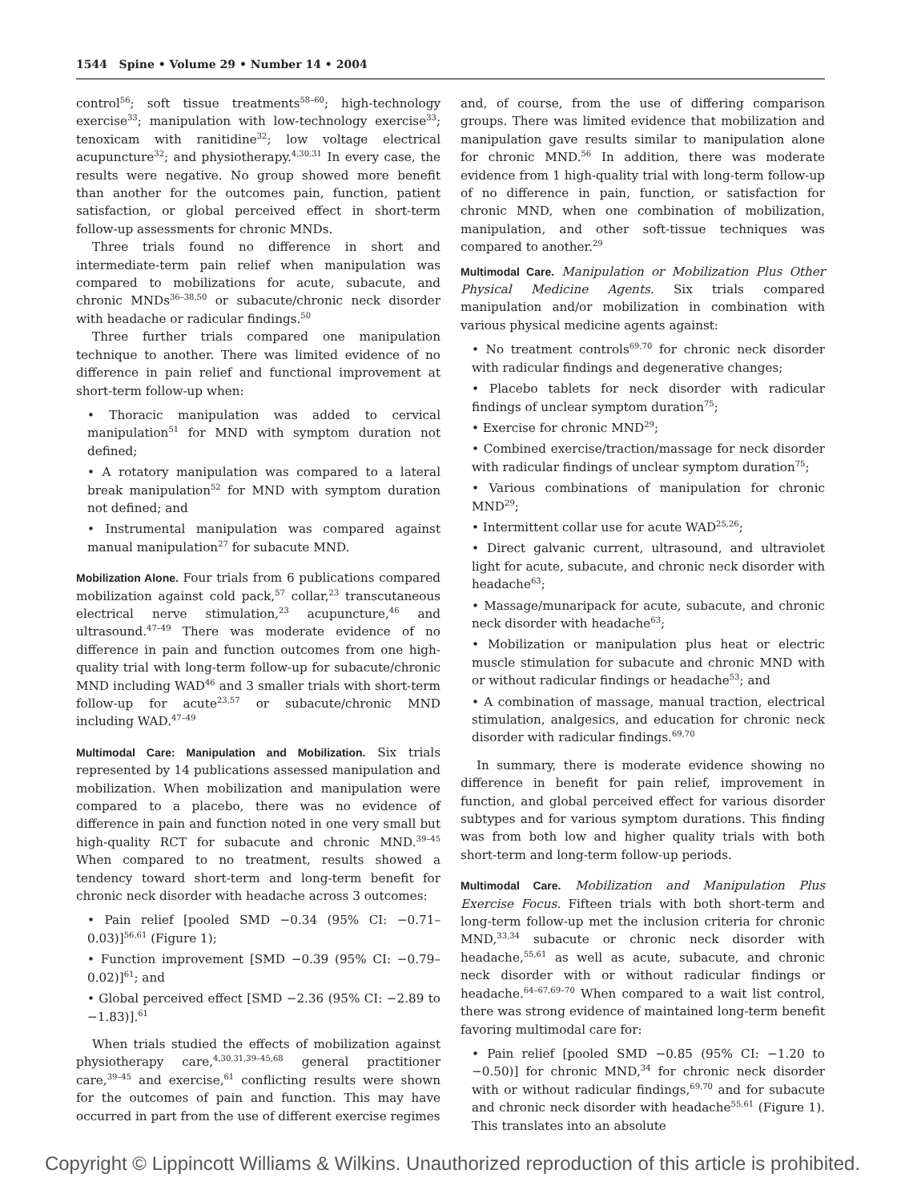1544 Spine • Volume 29 • Number 14 • 2004
control<sup>56</sup>; soft tissue treatments<sup>58–60</sup>; high-technology exercise<sup>33</sup>; manipulation with low-technology exercise<sup>33</sup>; tenoxicam with ranitidine<sup>32</sup>; low voltage electrical acupuncture<sup>32</sup>; and physiotherapy.<sup>4,30,31</sup> In every case, the results were negative. No group showed more benefit than another for the outcomes pain, function, patient satisfaction, or global perceived effect in short-term follow-up assessments for chronic MNDs.
Three trials found no difference in short and intermediate-term pain relief when manipulation was compared to mobilizations for acute, subacute, and chronic MNDs<sup>36–38,50</sup> or subacute/chronic neck disorder with headache or radicular findings.<sup>50</sup>
Three further trials compared one manipulation technique to another. There was limited evidence of no difference in pain relief and functional improvement at short-term follow-up when:
• Thoracic manipulation was added to cervical manipulation<sup>51</sup> for MND with symptom duration not defined;
• A rotatory manipulation was compared to a lateral break manipulation<sup>52</sup> for MND with symptom duration not defined; and
• Instrumental manipulation was compared against manual manipulation<sup>27</sup> for subacute MND.
Mobilization Alone. Four trials from 6 publications compared mobilization against cold pack,<sup>57</sup> collar,<sup>23</sup> transcutaneous electrical nerve stimulation,<sup>23</sup> acupuncture,<sup>46</sup> and ultrasound.<sup>47–49</sup> There was moderate evidence of no difference in pain and function outcomes from one high-quality trial with long-term follow-up for subacute/chronic MND including WAD<sup>46</sup> and 3 smaller trials with short-term follow-up for acute<sup>23,57</sup> or subacute/chronic MND including WAD.<sup>47–49</sup>
Multimodal Care: Manipulation and Mobilization. Six trials represented by 14 publications assessed manipulation and mobilization. When mobilization and manipulation were compared to a placebo, there was no evidence of difference in pain and function noted in one very small but high-quality RCT for subacute and chronic MND.<sup>39–45</sup> When compared to no treatment, results showed a tendency toward short-term and long-term benefit for chronic neck disorder with headache across 3 outcomes:
• Pain relief [pooled SMD −0.34 (95% CI: −0.71–0.03)]<sup>56,61</sup> (Figure 1);
• Function improvement [SMD −0.39 (95% CI: −0.79–0.02)]<sup>61</sup>; and
• Global perceived effect [SMD −2.36 (95% CI: −2.89 to −1.83)].<sup>61</sup>
When trials studied the effects of mobilization against physiotherapy care,<sup>4,30,31,39–45,68</sup> general practitioner care,<sup>39–45</sup> and exercise,<sup>61</sup> conflicting results were shown for the outcomes of pain and function. This may have occurred in part from the use of different exercise regimes
and, of course, from the use of differing comparison groups. There was limited evidence that mobilization and manipulation gave results similar to manipulation alone for chronic MND.<sup>56</sup> In addition, there was moderate evidence from 1 high-quality trial with long-term follow-up of no difference in pain, function, or satisfaction for chronic MND, when one combination of mobilization, manipulation, and other soft-tissue techniques was compared to another.<sup>29</sup>
Multimodal Care. Manipulation or Mobilization Plus Other Physical Medicine Agents. Six trials compared manipulation and/or mobilization in combination with various physical medicine agents against:
• No treatment controls<sup>69,70</sup> for chronic neck disorder with radicular findings and degenerative changes;
• Placebo tablets for neck disorder with radicular findings of unclear symptom duration<sup>75</sup>;
• Exercise for chronic MND<sup>29</sup>;
• Combined exercise/traction/massage for neck disorder with radicular findings of unclear symptom duration<sup>75</sup>;
• Various combinations of manipulation for chronic MND<sup>29</sup>;
• Intermittent collar use for acute WAD<sup>25,26</sup>;
• Direct galvanic current, ultrasound, and ultraviolet light for acute, subacute, and chronic neck disorder with headache<sup>63</sup>;
• Massage/munaripack for acute, subacute, and chronic neck disorder with headache<sup>63</sup>;
• Mobilization or manipulation plus heat or electric muscle stimulation for subacute and chronic MND with or without radicular findings or headache<sup>53</sup>; and
• A combination of massage, manual traction, electrical stimulation, analgesics, and education for chronic neck disorder with radicular findings.<sup>69,70</sup>
In summary, there is moderate evidence showing no difference in benefit for pain relief, improvement in function, and global perceived effect for various disorder subtypes and for various symptom durations. This finding was from both low and higher quality trials with both short-term and long-term follow-up periods.
Multimodal Care. Mobilization and Manipulation Plus Exercise Focus. Fifteen trials with both short-term and long-term follow-up met the inclusion criteria for chronic MND,<sup>33,34</sup> subacute or chronic neck disorder with headache,<sup>55,61</sup> as well as acute, subacute, and chronic neck disorder with or without radicular findings or headache.<sup>64–67,69–70</sup> When compared to a wait list control, there was strong evidence of maintained long-term benefit favoring multimodal care for:
• Pain relief [pooled SMD −0.85 (95% CI: −1.20 to −0.50)] for chronic MND,<sup>34</sup> for chronic neck disorder with or without radicular findings,<sup>69,70</sup> and for subacute and chronic neck disorder with headache<sup>55,61</sup> (Figure 1). This translates into an absolute
Copyright © Lippincott Williams & Wilkins. Unauthorized reproduction of this article is prohibited.